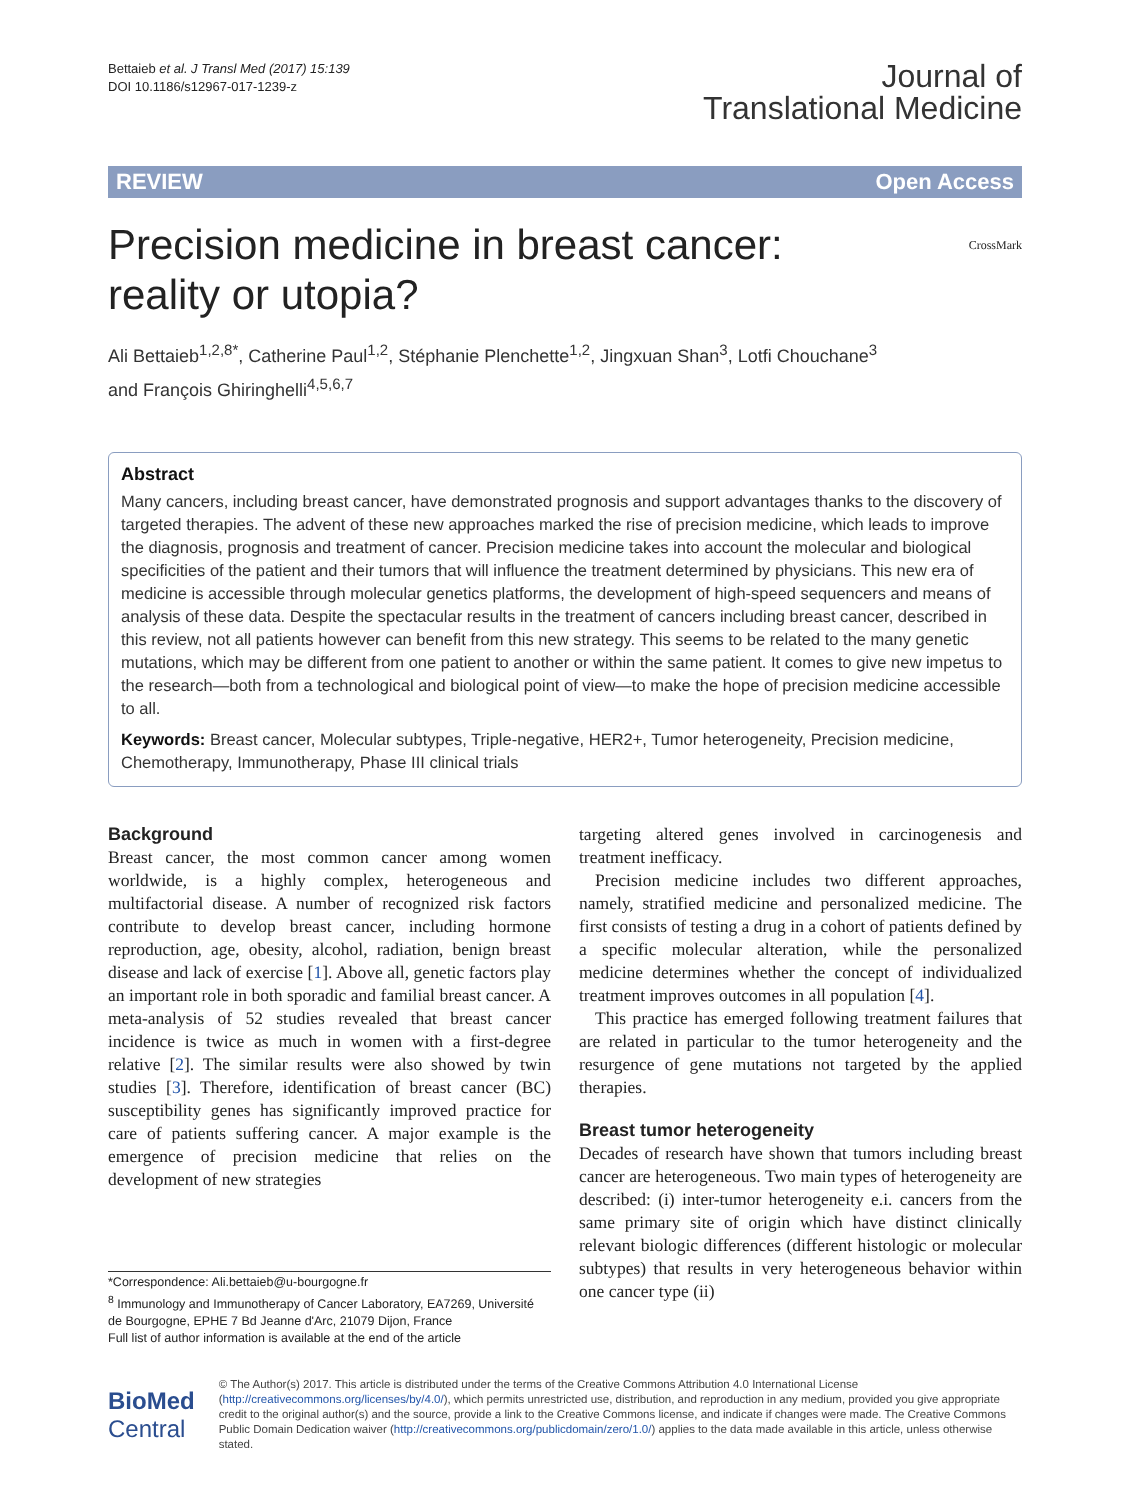Bettaieb et al. J Transl Med (2017) 15:139
DOI 10.1186/s12967-017-1239-z
Journal of
Translational Medicine
REVIEW Open Access
Precision medicine in breast cancer:
reality or utopia?
CrossMark
Ali Bettaieb<sup>1,2,8*</sup>, Catherine Paul<sup>1,2</sup>, Stéphanie Plenchette<sup>1,2</sup>, Jingxuan Shan<sup>3</sup>, Lotfi Chouchane<sup>3</sup>
and François Ghiringhelli<sup>4,5,6,7</sup>
Abstract
Many cancers, including breast cancer, have demonstrated prognosis and support advantages thanks to the discovery of targeted therapies. The advent of these new approaches marked the rise of precision medicine, which leads to improve the diagnosis, prognosis and treatment of cancer. Precision medicine takes into account the molecular and biological specificities of the patient and their tumors that will influence the treatment determined by physicians. This new era of medicine is accessible through molecular genetics platforms, the development of high-speed sequencers and means of analysis of these data. Despite the spectacular results in the treatment of cancers including breast cancer, described in this review, not all patients however can benefit from this new strategy. This seems to be related to the many genetic mutations, which may be different from one patient to another or within the same patient. It comes to give new impetus to the research—both from a technological and biological point of view—to make the hope of precision medicine accessible to all.
Keywords: Breast cancer, Molecular subtypes, Triple-negative, HER2+, Tumor heterogeneity, Precision medicine, Chemotherapy, Immunotherapy, Phase III clinical trials
Background
Breast cancer, the most common cancer among women worldwide, is a highly complex, heterogeneous and multifactorial disease. A number of recognized risk factors contribute to develop breast cancer, including hormone reproduction, age, obesity, alcohol, radiation, benign breast disease and lack of exercise [1]. Above all, genetic factors play an important role in both sporadic and familial breast cancer. A meta-analysis of 52 studies revealed that breast cancer incidence is twice as much in women with a first-degree relative [2]. The similar results were also showed by twin studies [3]. Therefore, identification of breast cancer (BC) susceptibility genes has significantly improved practice for care of patients suffering cancer. A major example is the emergence of precision medicine that relies on the development of new strategies
*Correspondence: Ali.bettaieb@u-bourgogne.fr
<sup>8</sup> Immunology and Immunotherapy of Cancer Laboratory, EA7269, Université de Bourgogne, EPHE 7 Bd Jeanne d'Arc, 21079 Dijon, France
Full list of author information is available at the end of the article
targeting altered genes involved in carcinogenesis and treatment inefficacy.
Precision medicine includes two different approaches, namely, stratified medicine and personalized medicine. The first consists of testing a drug in a cohort of patients defined by a specific molecular alteration, while the personalized medicine determines whether the concept of individualized treatment improves outcomes in all population [4].
This practice has emerged following treatment failures that are related in particular to the tumor heterogeneity and the resurgence of gene mutations not targeted by the applied therapies.
Breast tumor heterogeneity
Decades of research have shown that tumors including breast cancer are heterogeneous. Two main types of heterogeneity are described: (i) inter-tumor heterogeneity e.i. cancers from the same primary site of origin which have distinct clinically relevant biologic differences (different histologic or molecular subtypes) that results in very heterogeneous behavior within one cancer type (ii)
BioMed Central
© The Author(s) 2017. This article is distributed under the terms of the Creative Commons Attribution 4.0 International License (http://creativecommons.org/licenses/by/4.0/), which permits unrestricted use, distribution, and reproduction in any medium, provided you give appropriate credit to the original author(s) and the source, provide a link to the Creative Commons license, and indicate if changes were made. The Creative Commons Public Domain Dedication waiver (http://creativecommons.org/publicdomain/zero/1.0/) applies to the data made available in this article, unless otherwise stated.